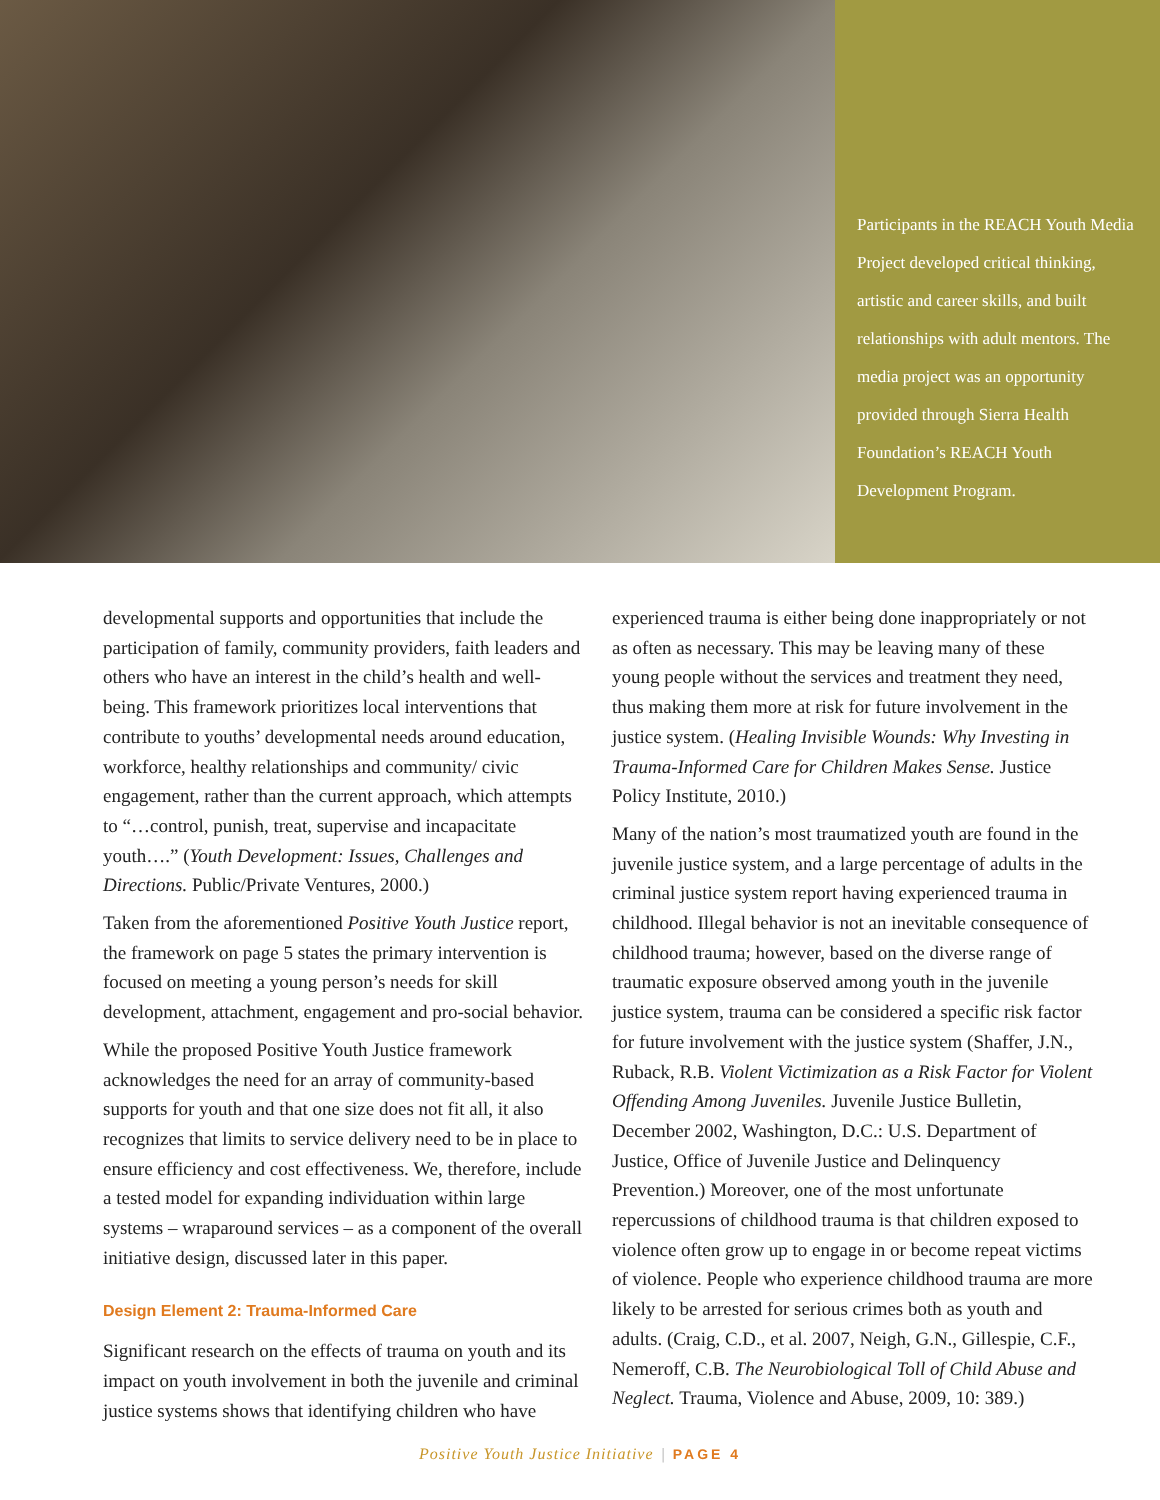Participants in the REACH Youth Media Project developed critical thinking, artistic and career skills, and built relationships with adult mentors. The media project was an opportunity provided through Sierra Health Foundation’s REACH Youth Development Program.
developmental supports and opportunities that include the participation of family, community providers, faith leaders and others who have an interest in the child’s health and well-being. This framework prioritizes local interventions that contribute to youths’ developmental needs around education, workforce, healthy relationships and community/ civic engagement, rather than the current approach, which attempts to “…control, punish, treat, supervise and incapacitate youth….” (Youth Development: Issues, Challenges and Directions. Public/Private Ventures, 2000.)
Taken from the aforementioned Positive Youth Justice report, the framework on page 5 states the primary intervention is focused on meeting a young person’s needs for skill development, attachment, engagement and pro-social behavior.
While the proposed Positive Youth Justice framework acknowledges the need for an array of community-based supports for youth and that one size does not fit all, it also recognizes that limits to service delivery need to be in place to ensure efficiency and cost effectiveness. We, therefore, include a tested model for expanding individuation within large systems – wraparound services – as a component of the overall initiative design, discussed later in this paper.
Design Element 2: Trauma-Informed Care
Significant research on the effects of trauma on youth and its impact on youth involvement in both the juvenile and criminal justice systems shows that identifying children who have
experienced trauma is either being done inappropriately or not as often as necessary. This may be leaving many of these young people without the services and treatment they need, thus making them more at risk for future involvement in the justice system. (Healing Invisible Wounds: Why Investing in Trauma-Informed Care for Children Makes Sense. Justice Policy Institute, 2010.)
Many of the nation’s most traumatized youth are found in the juvenile justice system, and a large percentage of adults in the criminal justice system report having experienced trauma in childhood. Illegal behavior is not an inevitable consequence of childhood trauma; however, based on the diverse range of traumatic exposure observed among youth in the juvenile justice system, trauma can be considered a specific risk factor for future involvement with the justice system (Shaffer, J.N., Ruback, R.B. Violent Victimization as a Risk Factor for Violent Offending Among Juveniles. Juvenile Justice Bulletin, December 2002, Washington, D.C.: U.S. Department of Justice, Office of Juvenile Justice and Delinquency Prevention.) Moreover, one of the most unfortunate repercussions of childhood trauma is that children exposed to violence often grow up to engage in or become repeat victims of violence. People who experience childhood trauma are more likely to be arrested for serious crimes both as youth and adults. (Craig, C.D., et al. 2007, Neigh, G.N., Gillespie, C.F., Nemeroff, C.B. The Neurobiological Toll of Child Abuse and Neglect. Trauma, Violence and Abuse, 2009, 10: 389.)
Positive Youth Justice Initiative | PAGE 4